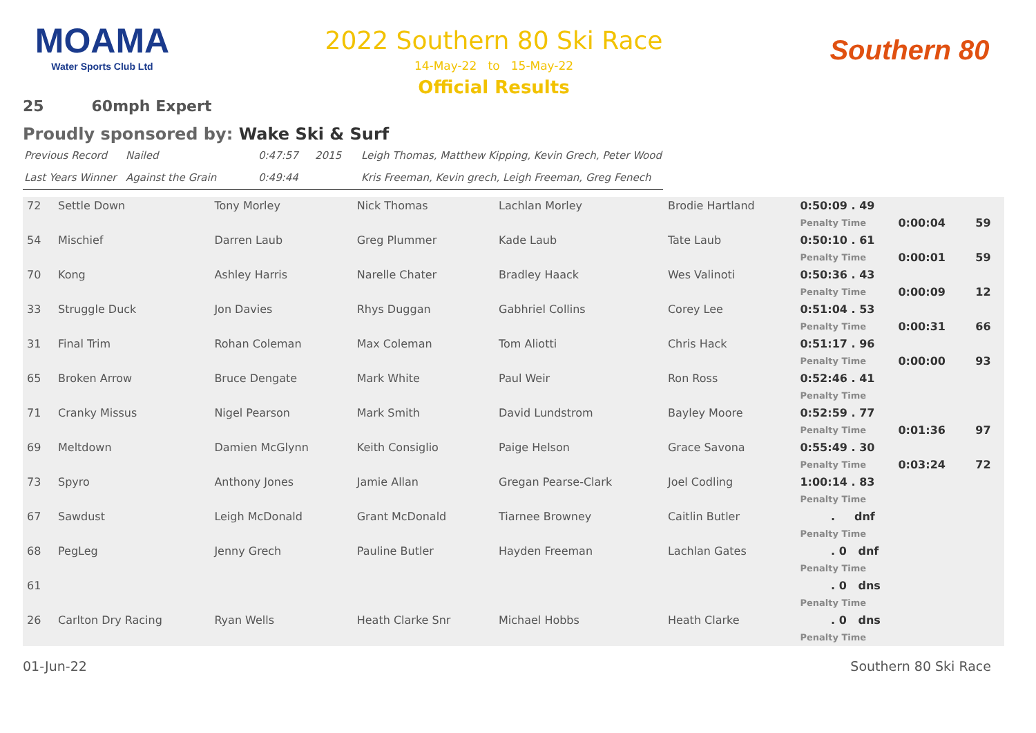MOAMA
Water Sports Club Ltd
2022 Southern 80 Ski Race
14-May-22 to 15-May-22
Official Results
Southern 80
25 60mph Expert
Proudly sponsored by: Wake Ski & Surf
| Previous Record | Nailed | 0:47:57 | 2015 | Leigh Thomas, Matthew Kipping, Kevin Grech, Peter Wood |
| Last Years Winner | Against the Grain | 0:49:44 | | Kris Freeman, Kevin grech, Leigh Freeman, Greg Fenech |
| 72 | Settle Down | Tony Morley | Nick Thomas | Lachlan Morley | Brodie Hartland | 0:50:09 . 49 | | |
| | | | | | | Penalty Time | 0:00:04 | 59 |
| 54 | Mischief | Darren Laub | Greg Plummer | Kade Laub | Tate Laub | 0:50:10 . 61 | | |
| | | | | | | Penalty Time | 0:00:01 | 59 |
| 70 | Kong | Ashley Harris | Narelle Chater | Bradley Haack | Wes Valinoti | 0:50:36 . 43 | | |
| | | | | | | Penalty Time | 0:00:09 | 12 |
| 33 | Struggle Duck | Jon Davies | Rhys Duggan | Gabhriel Collins | Corey Lee | 0:51:04 . 53 | | |
| | | | | | | Penalty Time | 0:00:31 | 66 |
| 31 | Final Trim | Rohan Coleman | Max Coleman | Tom Aliotti | Chris Hack | 0:51:17 . 96 | | |
| | | | | | | Penalty Time | 0:00:00 | 93 |
| 65 | Broken Arrow | Bruce Dengate | Mark White | Paul Weir | Ron Ross | 0:52:46 . 41 | | |
| | | | | | | Penalty Time | | |
| 71 | Cranky Missus | Nigel Pearson | Mark Smith | David Lundstrom | Bayley Moore | 0:52:59 . 77 | | |
| | | | | | | Penalty Time | 0:01:36 | 97 |
| 69 | Meltdown | Damien McGlynn | Keith Consiglio | Paige Helson | Grace Savona | 0:55:49 . 30 | | |
| | | | | | | Penalty Time | 0:03:24 | 72 |
| 73 | Spyro | Anthony Jones | Jamie Allan | Gregan Pearse-Clark | Joel Codling | 1:00:14 . 83 | | |
| | | | | | | Penalty Time | | |
| 67 | Sawdust | Leigh McDonald | Grant McDonald | Tiarnee Browney | Caitlin Butler | . dnf | | |
| | | | | | | Penalty Time | | |
| 68 | PegLeg | Jenny Grech | Pauline Butler | Hayden Freeman | Lachlan Gates | . 0 dnf | | |
| | | | | | | Penalty Time | | |
| 61 | | | | | | . 0 dns | | |
| | | | | | | Penalty Time | | |
| 26 | Carlton Dry Racing | Ryan Wells | Heath Clarke Snr | Michael Hobbs | Heath Clarke | . 0 dns | | |
| | | | | | | Penalty Time | | |
01-Jun-22 Southern 80 Ski Race